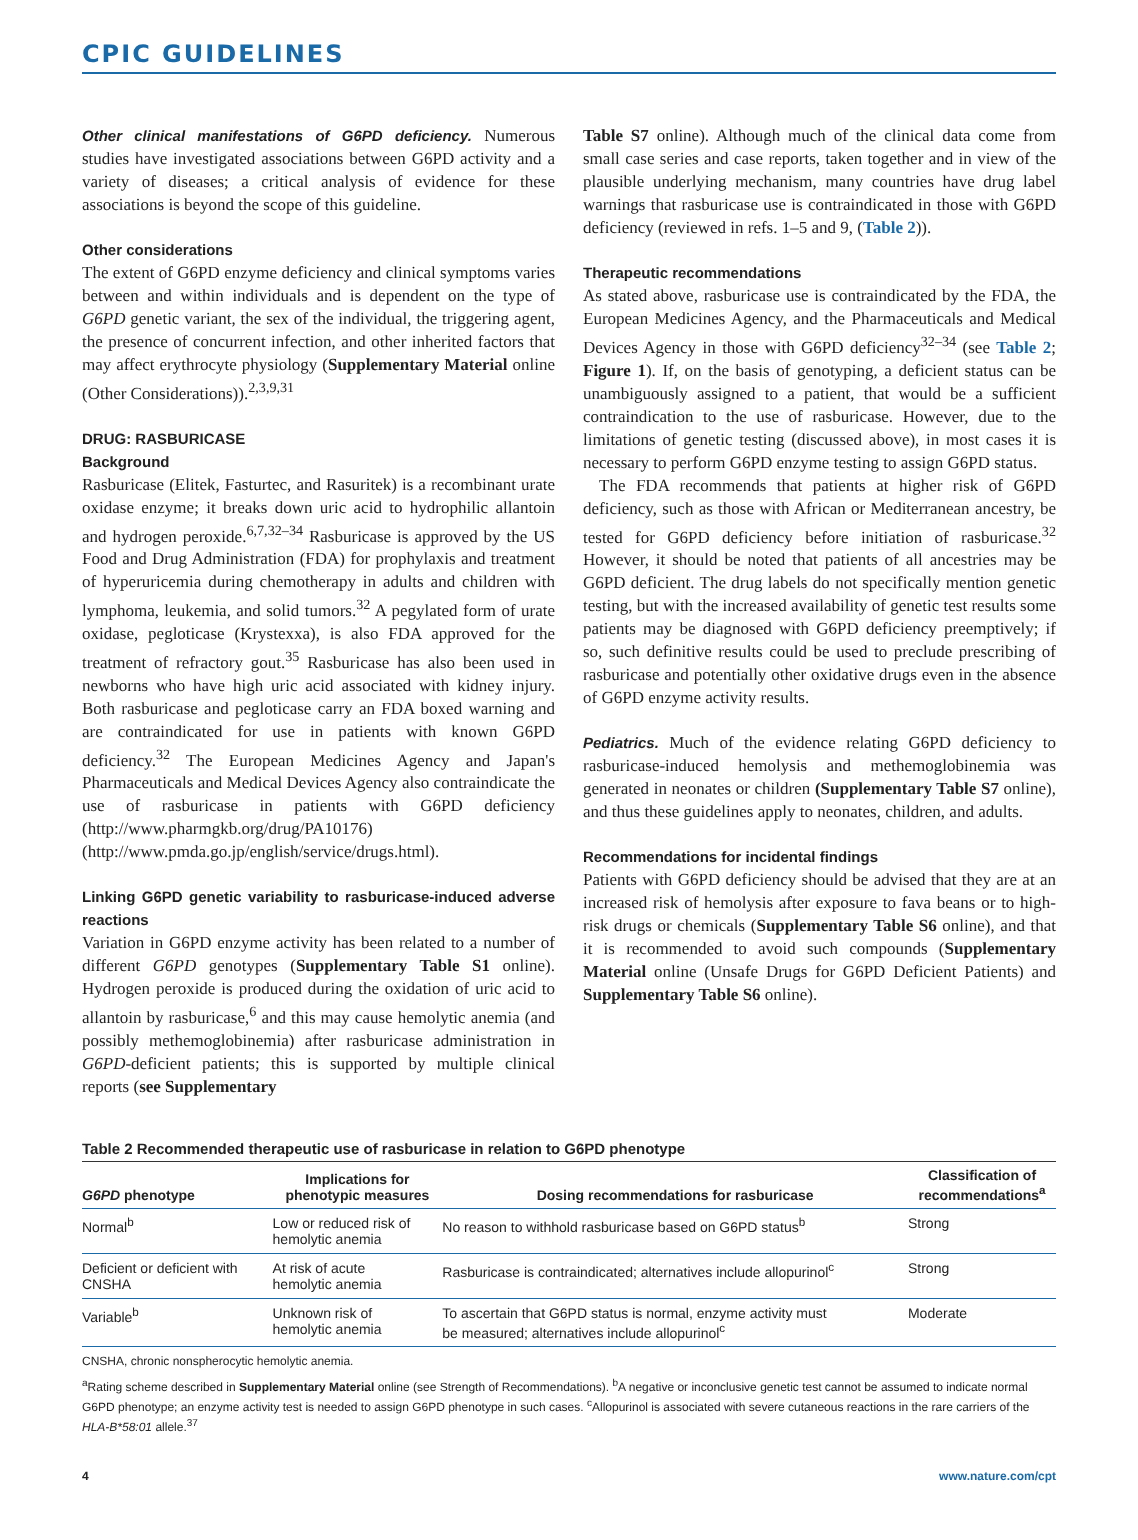CPIC GUIDELINES
Other clinical manifestations of G6PD deficiency. Numerous studies have investigated associations between G6PD activity and a variety of diseases; a critical analysis of evidence for these associations is beyond the scope of this guideline.
Other considerations
The extent of G6PD enzyme deficiency and clinical symptoms varies between and within individuals and is dependent on the type of G6PD genetic variant, the sex of the individual, the triggering agent, the presence of concurrent infection, and other inherited factors that may affect erythrocyte physiology (Supplementary Material online (Other Considerations)).<sup>2,3,9,31</sup>
DRUG: RASBURICASE
Background
Rasburicase (Elitek, Fasturtec, and Rasuritek) is a recombinant urate oxidase enzyme; it breaks down uric acid to hydrophilic allantoin and hydrogen peroxide.<sup>6,7,32–34</sup> Rasburicase is approved by the US Food and Drug Administration (FDA) for prophylaxis and treatment of hyperuricemia during chemotherapy in adults and children with lymphoma, leukemia, and solid tumors.<sup>32</sup> A pegylated form of urate oxidase, pegloticase (Krystexxa), is also FDA approved for the treatment of refractory gout.<sup>35</sup> Rasburicase has also been used in newborns who have high uric acid associated with kidney injury. Both rasburicase and pegloticase carry an FDA boxed warning and are contraindicated for use in patients with known G6PD deficiency.<sup>32</sup> The European Medicines Agency and Japan's Pharmaceuticals and Medical Devices Agency also contraindicate the use of rasburicase in patients with G6PD deficiency (http://www.pharmgkb.org/drug/PA10176) (http://www.pmda.go.jp/english/service/drugs.html).
Linking G6PD genetic variability to rasburicase-induced adverse reactions
Variation in G6PD enzyme activity has been related to a number of different G6PD genotypes (Supplementary Table S1 online). Hydrogen peroxide is produced during the oxidation of uric acid to allantoin by rasburicase,<sup>6</sup> and this may cause hemolytic anemia (and possibly methemoglobinemia) after rasburicase administration in G6PD-deficient patients; this is supported by multiple clinical reports (see Supplementary
Table S7 online). Although much of the clinical data come from small case series and case reports, taken together and in view of the plausible underlying mechanism, many countries have drug label warnings that rasburicase use is contraindicated in those with G6PD deficiency (reviewed in refs. 1–5 and 9, (Table 2)).
Therapeutic recommendations
As stated above, rasburicase use is contraindicated by the FDA, the European Medicines Agency, and the Pharmaceuticals and Medical Devices Agency in those with G6PD deficiency<sup>32–34</sup> (see Table 2; Figure 1). If, on the basis of genotyping, a deficient status can be unambiguously assigned to a patient, that would be a sufficient contraindication to the use of rasburicase. However, due to the limitations of genetic testing (discussed above), in most cases it is necessary to perform G6PD enzyme testing to assign G6PD status.
The FDA recommends that patients at higher risk of G6PD deficiency, such as those with African or Mediterranean ancestry, be tested for G6PD deficiency before initiation of rasburicase.<sup>32</sup> However, it should be noted that patients of all ancestries may be G6PD deficient. The drug labels do not specifically mention genetic testing, but with the increased availability of genetic test results some patients may be diagnosed with G6PD deficiency preemptively; if so, such definitive results could be used to preclude prescribing of rasburicase and potentially other oxidative drugs even in the absence of G6PD enzyme activity results.
Pediatrics. Much of the evidence relating G6PD deficiency to rasburicase-induced hemolysis and methemoglobinemia was generated in neonates or children (Supplementary Table S7 online), and thus these guidelines apply to neonates, children, and adults.
Recommendations for incidental findings
Patients with G6PD deficiency should be advised that they are at an increased risk of hemolysis after exposure to fava beans or to high-risk drugs or chemicals (Supplementary Table S6 online), and that it is recommended to avoid such compounds (Supplementary Material online (Unsafe Drugs for G6PD Deficient Patients) and Supplementary Table S6 online).
Table 2 Recommended therapeutic use of rasburicase in relation to G6PD phenotype
| G6PD phenotype | Implications for phenotypic measures | Dosing recommendations for rasburicase | Classification of recommendations<sup>a</sup> |
| --- | --- | --- | --- |
| Normal<sup>b</sup> | Low or reduced risk of hemolytic anemia | No reason to withhold rasburicase based on G6PD status<sup>b</sup> | Strong |
| Deficient or deficient with CNSHA | At risk of acute hemolytic anemia | Rasburicase is contraindicated; alternatives include allopurinol<sup>c</sup> | Strong |
| Variable<sup>b</sup> | Unknown risk of hemolytic anemia | To ascertain that G6PD status is normal, enzyme activity must be measured; alternatives include allopurinol<sup>c</sup> | Moderate |
CNSHA, chronic nonspherocytic hemolytic anemia.
<sup>a</sup> Rating scheme described in Supplementary Material online (see Strength of Recommendations). <sup>b</sup>A negative or inconclusive genetic test cannot be assumed to indicate normal G6PD phenotype; an enzyme activity test is needed to assign G6PD phenotype in such cases. <sup>c</sup>Allopurinol is associated with severe cutaneous reactions in the rare carriers of the HLA-B*58:01 allele.<sup>37</sup>
4 www.nature.com/cpt